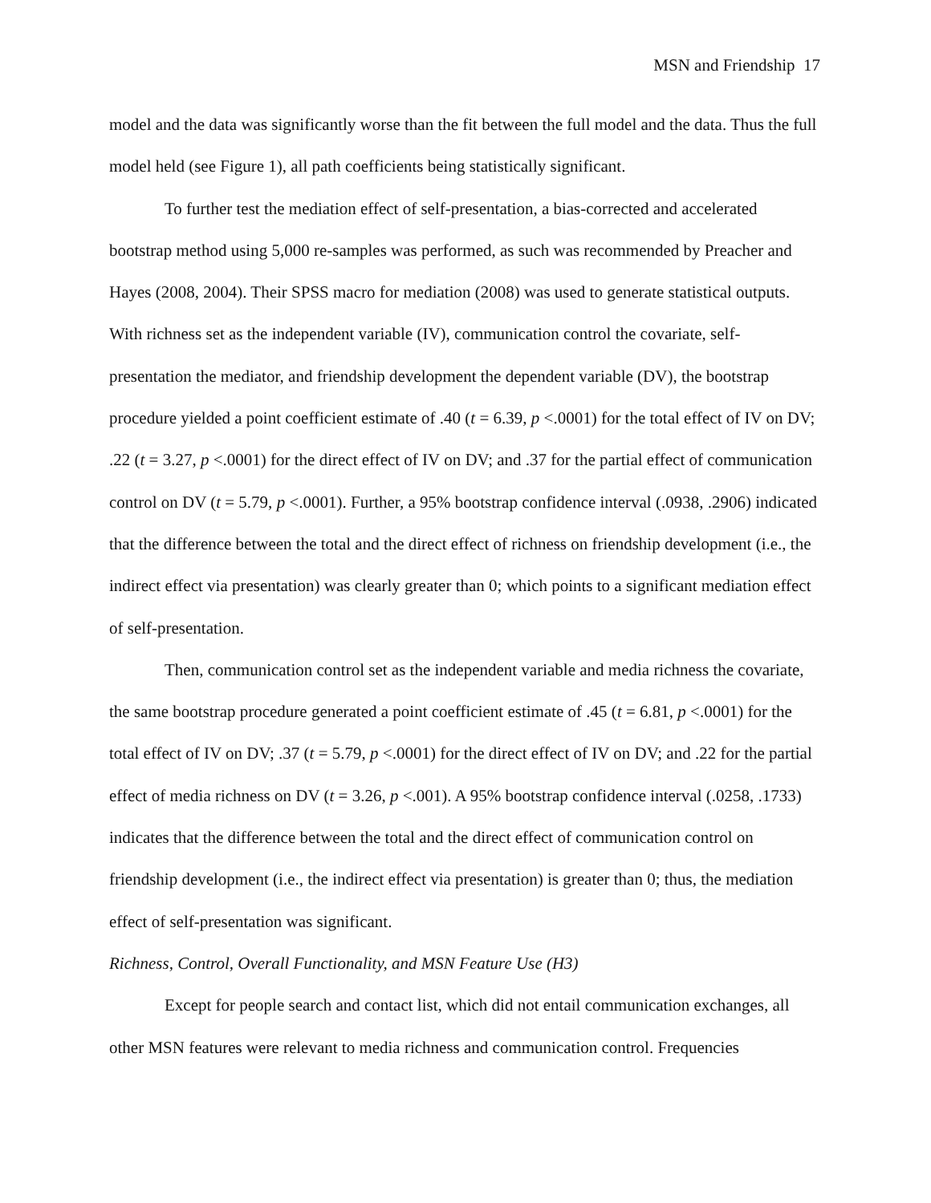MSN and Friendship 17
model and the data was significantly worse than the fit between the full model and the data. Thus the full model held (see Figure 1), all path coefficients being statistically significant.
To further test the mediation effect of self-presentation, a bias-corrected and accelerated bootstrap method using 5,000 re-samples was performed, as such was recommended by Preacher and Hayes (2008, 2004). Their SPSS macro for mediation (2008) was used to generate statistical outputs. With richness set as the independent variable (IV), communication control the covariate, self-presentation the mediator, and friendship development the dependent variable (DV), the bootstrap procedure yielded a point coefficient estimate of .40 (t = 6.39, p <.0001) for the total effect of IV on DV; .22 (t = 3.27, p <.0001) for the direct effect of IV on DV; and .37 for the partial effect of communication control on DV (t = 5.79, p <.0001). Further, a 95% bootstrap confidence interval (.0938, .2906) indicated that the difference between the total and the direct effect of richness on friendship development (i.e., the indirect effect via presentation) was clearly greater than 0; which points to a significant mediation effect of self-presentation.
Then, communication control set as the independent variable and media richness the covariate, the same bootstrap procedure generated a point coefficient estimate of .45 (t = 6.81, p <.0001) for the total effect of IV on DV; .37 (t = 5.79, p <.0001) for the direct effect of IV on DV; and .22 for the partial effect of media richness on DV (t = 3.26, p <.001). A 95% bootstrap confidence interval (.0258, .1733) indicates that the difference between the total and the direct effect of communication control on friendship development (i.e., the indirect effect via presentation) is greater than 0; thus, the mediation effect of self-presentation was significant.
Richness, Control, Overall Functionality, and MSN Feature Use (H3)
Except for people search and contact list, which did not entail communication exchanges, all other MSN features were relevant to media richness and communication control. Frequencies